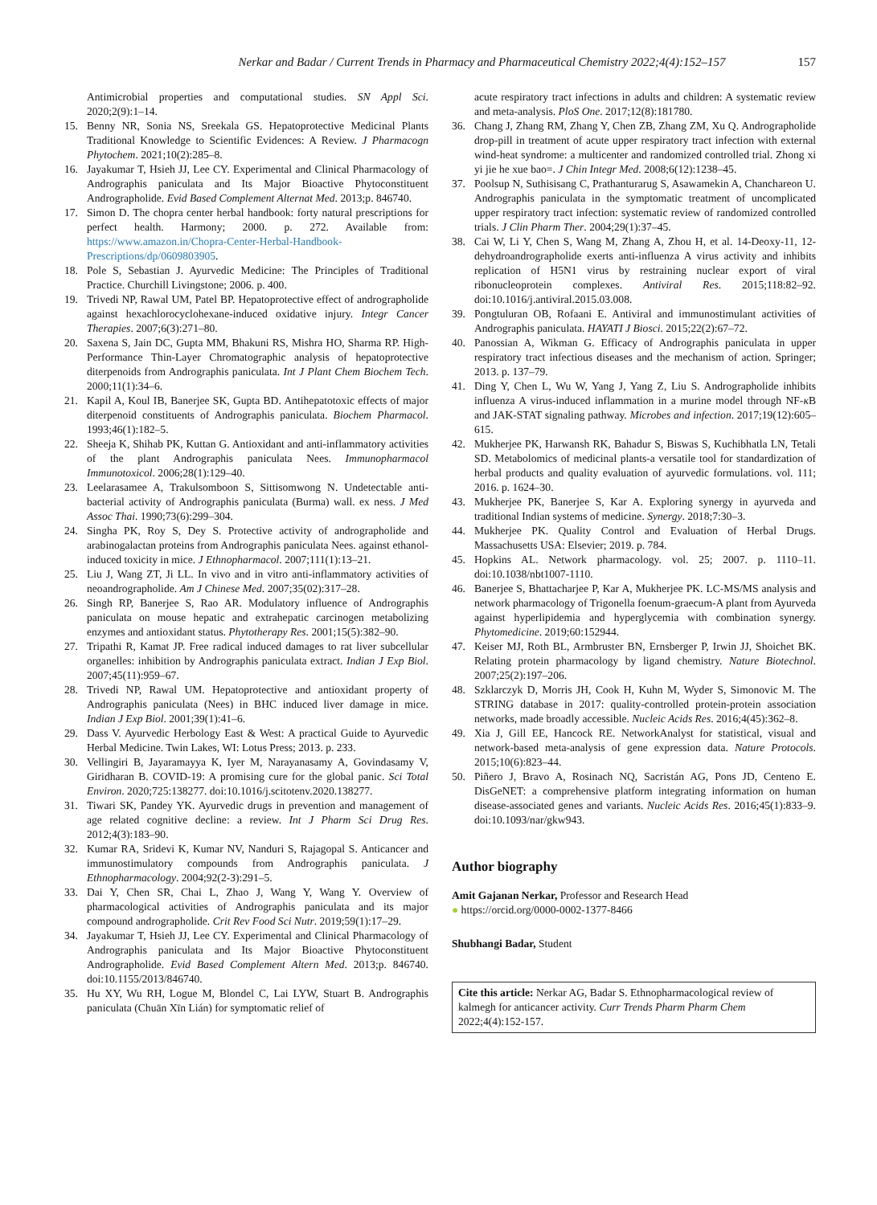Nerkar and Badar / Current Trends in Pharmacy and Pharmaceutical Chemistry 2022;4(4):152–157 157
Antimicrobial properties and computational studies. SN Appl Sci. 2020;2(9):1–14.
15. Benny NR, Sonia NS, Sreekala GS. Hepatoprotective Medicinal Plants Traditional Knowledge to Scientific Evidences: A Review. J Pharmacogn Phytochem. 2021;10(2):285–8.
16. Jayakumar T, Hsieh JJ, Lee CY. Experimental and Clinical Pharmacology of Andrographis paniculata and Its Major Bioactive Phytoconstituent Andrographolide. Evid Based Complement Alternat Med. 2013;p. 846740.
17. Simon D. The chopra center herbal handbook: forty natural prescriptions for perfect health. Harmony; 2000. p. 272. Available from: https://www.amazon.in/Chopra-Center-Herbal-Handbook-Prescriptions/dp/0609803905.
18. Pole S, Sebastian J. Ayurvedic Medicine: The Principles of Traditional Practice. Churchill Livingstone; 2006. p. 400.
19. Trivedi NP, Rawal UM, Patel BP. Hepatoprotective effect of andrographolide against hexachlorocyclohexane-induced oxidative injury. Integr Cancer Therapies. 2007;6(3):271–80.
20. Saxena S, Jain DC, Gupta MM, Bhakuni RS, Mishra HO, Sharma RP. High-Performance Thin-Layer Chromatographic analysis of hepatoprotective diterpenoids from Andrographis paniculata. Int J Plant Chem Biochem Tech. 2000;11(1):34–6.
21. Kapil A, Koul IB, Banerjee SK, Gupta BD. Antihepatotoxic effects of major diterpenoid constituents of Andrographis paniculata. Biochem Pharmacol. 1993;46(1):182–5.
22. Sheeja K, Shihab PK, Kuttan G. Antioxidant and anti-inflammatory activities of the plant Andrographis paniculata Nees. Immunopharmacol Immunotoxicol. 2006;28(1):129–40.
23. Leelarasamee A, Trakulsomboon S, Sittisomwong N. Undetectable anti-bacterial activity of Andrographis paniculata (Burma) wall. ex ness. J Med Assoc Thai. 1990;73(6):299–304.
24. Singha PK, Roy S, Dey S. Protective activity of andrographolide and arabinogalactan proteins from Andrographis paniculata Nees. against ethanol-induced toxicity in mice. J Ethnopharmacol. 2007;111(1):13–21.
25. Liu J, Wang ZT, Ji LL. In vivo and in vitro anti-inflammatory activities of neoandrographolide. Am J Chinese Med. 2007;35(02):317–28.
26. Singh RP, Banerjee S, Rao AR. Modulatory influence of Andrographis paniculata on mouse hepatic and extrahepatic carcinogen metabolizing enzymes and antioxidant status. Phytotherapy Res. 2001;15(5):382–90.
27. Tripathi R, Kamat JP. Free radical induced damages to rat liver subcellular organelles: inhibition by Andrographis paniculata extract. Indian J Exp Biol. 2007;45(11):959–67.
28. Trivedi NP, Rawal UM. Hepatoprotective and antioxidant property of Andrographis paniculata (Nees) in BHC induced liver damage in mice. Indian J Exp Biol. 2001;39(1):41–6.
29. Dass V. Ayurvedic Herbology East & West: A practical Guide to Ayurvedic Herbal Medicine. Twin Lakes, WI: Lotus Press; 2013. p. 233.
30. Vellingiri B, Jayaramayya K, Iyer M, Narayanasamy A, Govindasamy V, Giridharan B. COVID-19: A promising cure for the global panic. Sci Total Environ. 2020;725:138277. doi:10.1016/j.scitotenv.2020.138277.
31. Tiwari SK, Pandey YK. Ayurvedic drugs in prevention and management of age related cognitive decline: a review. Int J Pharm Sci Drug Res. 2012;4(3):183–90.
32. Kumar RA, Sridevi K, Kumar NV, Nanduri S, Rajagopal S. Anticancer and immunostimulatory compounds from Andrographis paniculata. J Ethnopharmacology. 2004;92(2-3):291–5.
33. Dai Y, Chen SR, Chai L, Zhao J, Wang Y, Wang Y. Overview of pharmacological activities of Andrographis paniculata and its major compound andrographolide. Crit Rev Food Sci Nutr. 2019;59(1):17–29.
34. Jayakumar T, Hsieh JJ, Lee CY. Experimental and Clinical Pharmacology of Andrographis paniculata and Its Major Bioactive Phytoconstituent Andrographolide. Evid Based Complement Altern Med. 2013;p. 846740. doi:10.1155/2013/846740.
35. Hu XY, Wu RH, Logue M, Blondel C, Lai LYW, Stuart B. Andrographis paniculata (Chuān Xīn Lián) for symptomatic relief of
acute respiratory tract infections in adults and children: A systematic review and meta-analysis. PloS One. 2017;12(8):181780.
36. Chang J, Zhang RM, Zhang Y, Chen ZB, Zhang ZM, Xu Q. Andrographolide drop-pill in treatment of acute upper respiratory tract infection with external wind-heat syndrome: a multicenter and randomized controlled trial. Zhong xi yi jie he xue bao=. J Chin Integr Med. 2008;6(12):1238–45.
37. Poolsup N, Suthisisang C, Prathanturarug S, Asawamekin A, Chanchareon U. Andrographis paniculata in the symptomatic treatment of uncomplicated upper respiratory tract infection: systematic review of randomized controlled trials. J Clin Pharm Ther. 2004;29(1):37–45.
38. Cai W, Li Y, Chen S, Wang M, Zhang A, Zhou H, et al. 14-Deoxy-11, 12-dehydroandrographolide exerts anti-influenza A virus activity and inhibits replication of H5N1 virus by restraining nuclear export of viral ribonucleoprotein complexes. Antiviral Res. 2015;118:82–92. doi:10.1016/j.antiviral.2015.03.008.
39. Pongtuluran OB, Rofaani E. Antiviral and immunostimulant activities of Andrographis paniculata. HAYATI J Biosci. 2015;22(2):67–72.
40. Panossian A, Wikman G. Efficacy of Andrographis paniculata in upper respiratory tract infectious diseases and the mechanism of action. Springer; 2013. p. 137–79.
41. Ding Y, Chen L, Wu W, Yang J, Yang Z, Liu S. Andrographolide inhibits influenza A virus-induced inflammation in a murine model through NF-κ B and JAK-STAT signaling pathway. Microbes and infection. 2017;19(12):605–615.
42. Mukherjee PK, Harwansh RK, Bahadur S, Biswas S, Kuchibhatla LN, Tetali SD. Metabolomics of medicinal plants-a versatile tool for standardization of herbal products and quality evaluation of ayurvedic formulations. vol. 111; 2016. p. 1624–30.
43. Mukherjee PK, Banerjee S, Kar A. Exploring synergy in ayurveda and traditional Indian systems of medicine. Synergy. 2018;7:30–3.
44. Mukherjee PK. Quality Control and Evaluation of Herbal Drugs. Massachusetts USA: Elsevier; 2019. p. 784.
45. Hopkins AL. Network pharmacology. vol. 25; 2007. p. 1110–11. doi:10.1038/nbt1007-1110.
46. Banerjee S, Bhattacharjee P, Kar A, Mukherjee PK. LC-MS/MS analysis and network pharmacology of Trigonella foenum-graecum-A plant from Ayurveda against hyperlipidemia and hyperglycemia with combination synergy. Phytomedicine. 2019;60:152944.
47. Keiser MJ, Roth BL, Armbruster BN, Ernsberger P, Irwin JJ, Shoichet BK. Relating protein pharmacology by ligand chemistry. Nature Biotechnol. 2007;25(2):197–206.
48. Szklarczyk D, Morris JH, Cook H, Kuhn M, Wyder S, Simonovic M. The STRING database in 2017: quality-controlled protein-protein association networks, made broadly accessible. Nucleic Acids Res. 2016;4(45):362–8.
49. Xia J, Gill EE, Hancock RE. NetworkAnalyst for statistical, visual and network-based meta-analysis of gene expression data. Nature Protocols. 2015;10(6):823–44.
50. Piñero J, Bravo A, Rosinach NQ, Sacristán AG, Pons JD, Centeno E. DisGeNET: a comprehensive platform integrating information on human disease-associated genes and variants. Nucleic Acids Res. 2016;45(1):833–9. doi:10.1093/nar/gkw943.
Author biography
Amit Gajanan Nerkar, Professor and Research Head
● https://orcid.org/0000-0002-1377-8466
Shubhangi Badar, Student
Cite this article: Nerkar AG, Badar S. Ethnopharmacological review of kalmegh for anticancer activity. Curr Trends Pharm Pharm Chem 2022;4(4):152-157.